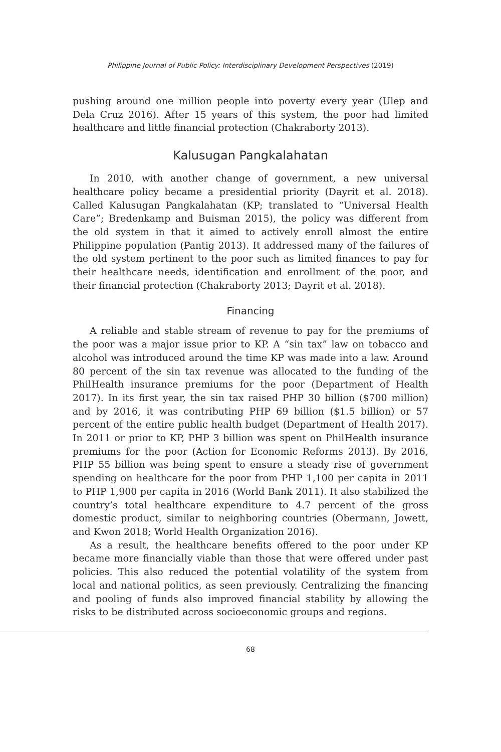Philippine Journal of Public Policy: Interdisciplinary Development Perspectives (2019)
pushing around one million people into poverty every year (Ulep and Dela Cruz 2016). After 15 years of this system, the poor had limited healthcare and little financial protection (Chakraborty 2013).
Kalusugan Pangkalahatan
In 2010, with another change of government, a new universal healthcare policy became a presidential priority (Dayrit et al. 2018). Called Kalusugan Pangkalahatan (KP; translated to “Universal Health Care”; Bredenkamp and Buisman 2015), the policy was different from the old system in that it aimed to actively enroll almost the entire Philippine population (Pantig 2013). It addressed many of the failures of the old system pertinent to the poor such as limited finances to pay for their healthcare needs, identification and enrollment of the poor, and their financial protection (Chakraborty 2013; Dayrit et al. 2018).
Financing
A reliable and stable stream of revenue to pay for the premiums of the poor was a major issue prior to KP. A “sin tax” law on tobacco and alcohol was introduced around the time KP was made into a law. Around 80 percent of the sin tax revenue was allocated to the funding of the PhilHealth insurance premiums for the poor (Department of Health 2017). In its first year, the sin tax raised PHP 30 billion ($700 million) and by 2016, it was contributing PHP 69 billion ($1.5 billion) or 57 percent of the entire public health budget (Department of Health 2017). In 2011 or prior to KP, PHP 3 billion was spent on PhilHealth insurance premiums for the poor (Action for Economic Reforms 2013). By 2016, PHP 55 billion was being spent to ensure a steady rise of government spending on healthcare for the poor from PHP 1,100 per capita in 2011 to PHP 1,900 per capita in 2016 (World Bank 2011). It also stabilized the country’s total healthcare expenditure to 4.7 percent of the gross domestic product, similar to neighboring countries (Obermann, Jowett, and Kwon 2018; World Health Organization 2016).
As a result, the healthcare benefits offered to the poor under KP became more financially viable than those that were offered under past policies. This also reduced the potential volatility of the system from local and national politics, as seen previously. Centralizing the financing and pooling of funds also improved financial stability by allowing the risks to be distributed across socioeconomic groups and regions.
68